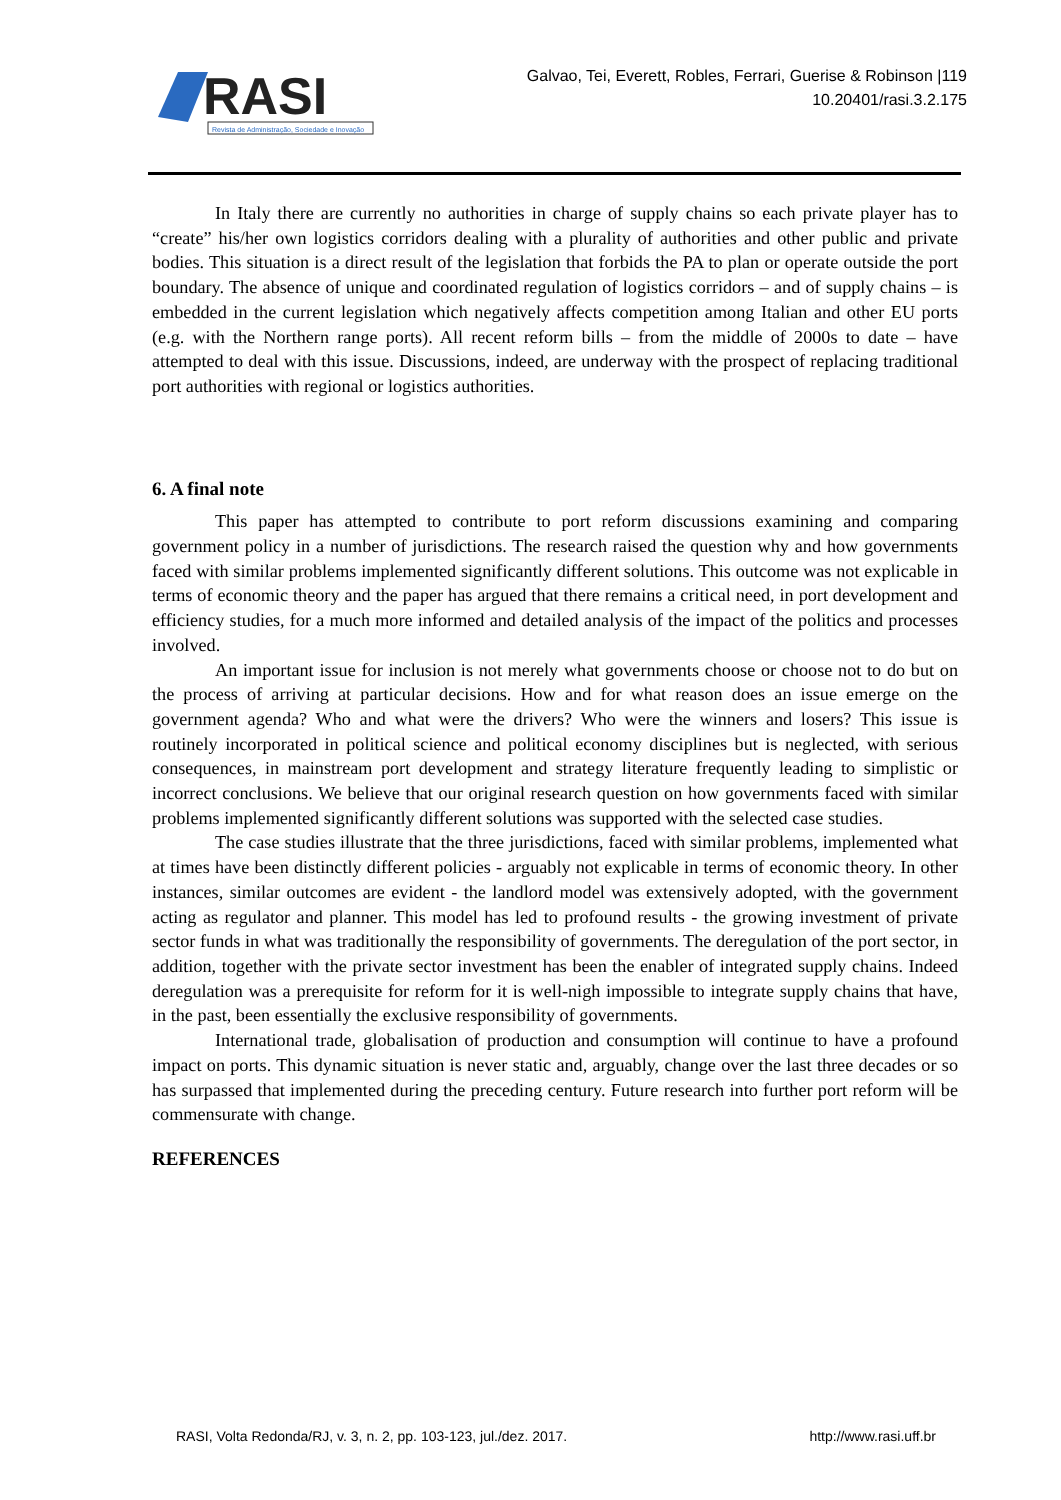RASI
Revista de Administração, Sociedade e Inovação
Galvao, Tei, Everett, Robles, Ferrari, Guerise & Robinson |119
10.20401/rasi.3.2.175
In Italy there are currently no authorities in charge of supply chains so each private player has to “create” his/her own logistics corridors dealing with a plurality of authorities and other public and private bodies. This situation is a direct result of the legislation that forbids the PA to plan or operate outside the port boundary. The absence of unique and coordinated regulation of logistics corridors – and of supply chains – is embedded in the current legislation which negatively affects competition among Italian and other EU ports (e.g. with the Northern range ports). All recent reform bills – from the middle of 2000s to date – have attempted to deal with this issue. Discussions, indeed, are underway with the prospect of replacing traditional port authorities with regional or logistics authorities.
6. A final note
This paper has attempted to contribute to port reform discussions examining and comparing government policy in a number of jurisdictions. The research raised the question why and how governments faced with similar problems implemented significantly different solutions. This outcome was not explicable in terms of economic theory and the paper has argued that there remains a critical need, in port development and efficiency studies, for a much more informed and detailed analysis of the impact of the politics and processes involved.
An important issue for inclusion is not merely what governments choose or choose not to do but on the process of arriving at particular decisions. How and for what reason does an issue emerge on the government agenda? Who and what were the drivers? Who were the winners and losers? This issue is routinely incorporated in political science and political economy disciplines but is neglected, with serious consequences, in mainstream port development and strategy literature frequently leading to simplistic or incorrect conclusions. We believe that our original research question on how governments faced with similar problems implemented significantly different solutions was supported with the selected case studies.
The case studies illustrate that the three jurisdictions, faced with similar problems, implemented what at times have been distinctly different policies - arguably not explicable in terms of economic theory. In other instances, similar outcomes are evident - the landlord model was extensively adopted, with the government acting as regulator and planner. This model has led to profound results - the growing investment of private sector funds in what was traditionally the responsibility of governments. The deregulation of the port sector, in addition, together with the private sector investment has been the enabler of integrated supply chains. Indeed deregulation was a prerequisite for reform for it is well-nigh impossible to integrate supply chains that have, in the past, been essentially the exclusive responsibility of governments.
International trade, globalisation of production and consumption will continue to have a profound impact on ports. This dynamic situation is never static and, arguably, change over the last three decades or so has surpassed that implemented during the preceding century. Future research into further port reform will be commensurate with change.
REFERENCES
RASI, Volta Redonda/RJ, v. 3, n. 2, pp. 103-123, jul./dez. 2017. http://www.rasi.uff.br